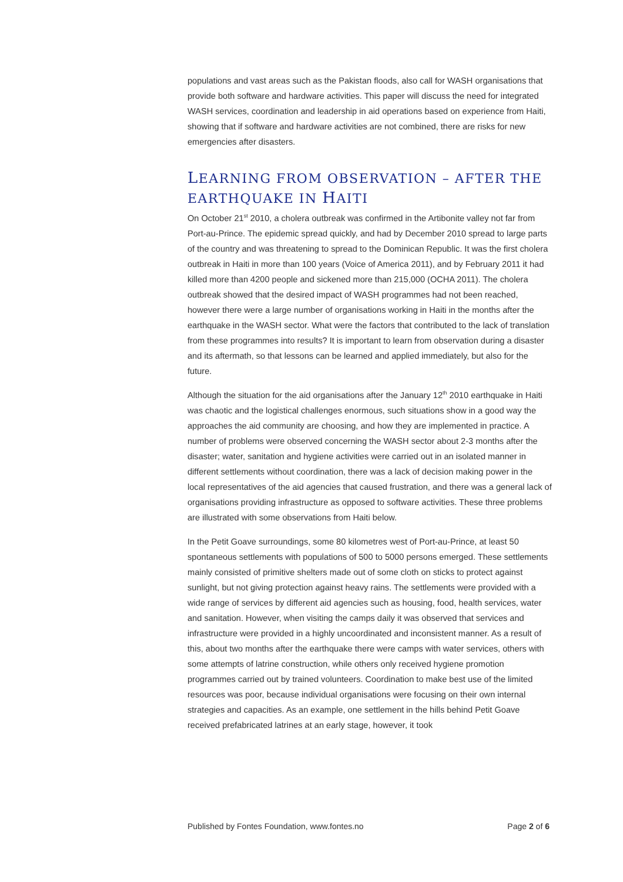populations and vast areas such as the Pakistan floods, also call for WASH organisations that provide both software and hardware activities. This paper will discuss the need for integrated WASH services, coordination and leadership in aid operations based on experience from Haiti, showing that if software and hardware activities are not combined, there are risks for new emergencies after disasters.
LEARNING FROM OBSERVATION – AFTER THE EARTHQUAKE IN HAITI
On October 21<sup>st</sup> 2010, a cholera outbreak was confirmed in the Artibonite valley not far from Port-au-Prince. The epidemic spread quickly, and had by December 2010 spread to large parts of the country and was threatening to spread to the Dominican Republic. It was the first cholera outbreak in Haiti in more than 100 years (Voice of America 2011), and by February 2011 it had killed more than 4200 people and sickened more than 215,000 (OCHA 2011). The cholera outbreak showed that the desired impact of WASH programmes had not been reached, however there were a large number of organisations working in Haiti in the months after the earthquake in the WASH sector. What were the factors that contributed to the lack of translation from these programmes into results? It is important to learn from observation during a disaster and its aftermath, so that lessons can be learned and applied immediately, but also for the future.
Although the situation for the aid organisations after the January 12<sup>th</sup> 2010 earthquake in Haiti was chaotic and the logistical challenges enormous, such situations show in a good way the approaches the aid community are choosing, and how they are implemented in practice. A number of problems were observed concerning the WASH sector about 2-3 months after the disaster; water, sanitation and hygiene activities were carried out in an isolated manner in different settlements without coordination, there was a lack of decision making power in the local representatives of the aid agencies that caused frustration, and there was a general lack of organisations providing infrastructure as opposed to software activities. These three problems are illustrated with some observations from Haiti below.
In the Petit Goave surroundings, some 80 kilometres west of Port-au-Prince, at least 50 spontaneous settlements with populations of 500 to 5000 persons emerged. These settlements mainly consisted of primitive shelters made out of some cloth on sticks to protect against sunlight, but not giving protection against heavy rains. The settlements were provided with a wide range of services by different aid agencies such as housing, food, health services, water and sanitation. However, when visiting the camps daily it was observed that services and infrastructure were provided in a highly uncoordinated and inconsistent manner. As a result of this, about two months after the earthquake there were camps with water services, others with some attempts of latrine construction, while others only received hygiene promotion programmes carried out by trained volunteers. Coordination to make best use of the limited resources was poor, because individual organisations were focusing on their own internal strategies and capacities. As an example, one settlement in the hills behind Petit Goave received prefabricated latrines at an early stage, however, it took
Published by Fontes Foundation, www.fontes.no Page 2 of 6